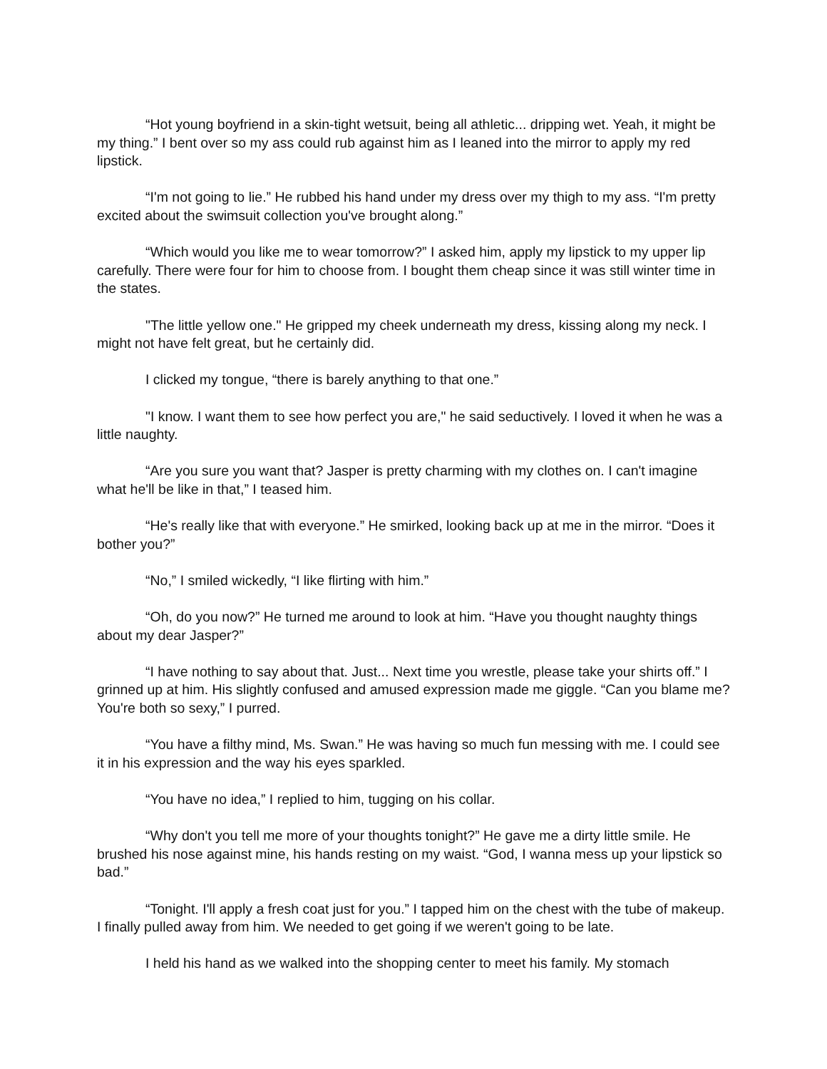“Hot young boyfriend in a skin-tight wetsuit, being all athletic... dripping wet. Yeah, it might be my thing.” I bent over so my ass could rub against him as I leaned into the mirror to apply my red lipstick.
“I'm not going to lie.” He rubbed his hand under my dress over my thigh to my ass. “I'm pretty excited about the swimsuit collection you've brought along.”
“Which would you like me to wear tomorrow?” I asked him, apply my lipstick to my upper lip carefully. There were four for him to choose from. I bought them cheap since it was still winter time in the states.
"The little yellow one." He gripped my cheek underneath my dress, kissing along my neck. I might not have felt great, but he certainly did.
I clicked my tongue, “there is barely anything to that one.”
"I know. I want them to see how perfect you are," he said seductively. I loved it when he was a little naughty.
“Are you sure you want that? Jasper is pretty charming with my clothes on. I can't imagine what he'll be like in that,” I teased him.
“He's really like that with everyone.” He smirked, looking back up at me in the mirror. “Does it bother you?”
“No,” I smiled wickedly, “I like flirting with him.”
“Oh, do you now?” He turned me around to look at him. “Have you thought naughty things about my dear Jasper?”
“I have nothing to say about that. Just... Next time you wrestle, please take your shirts off.” I grinned up at him. His slightly confused and amused expression made me giggle. “Can you blame me? You're both so sexy,” I purred.
“You have a filthy mind, Ms. Swan.” He was having so much fun messing with me. I could see it in his expression and the way his eyes sparkled.
“You have no idea,” I replied to him, tugging on his collar.
“Why don't you tell me more of your thoughts tonight?” He gave me a dirty little smile. He brushed his nose against mine, his hands resting on my waist. “God, I wanna mess up your lipstick so bad.”
“Tonight. I'll apply a fresh coat just for you.” I tapped him on the chest with the tube of makeup. I finally pulled away from him. We needed to get going if we weren't going to be late.
I held his hand as we walked into the shopping center to meet his family. My stomach